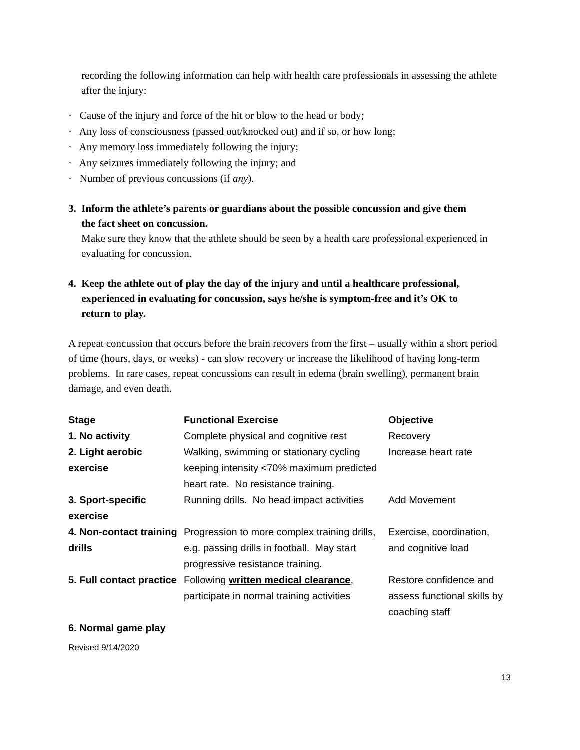recording the following information can help with health care professionals in assessing the athlete after the injury:
· Cause of the injury and force of the hit or blow to the head or body;
· Any loss of consciousness (passed out/knocked out) and if so, or how long;
· Any memory loss immediately following the injury;
· Any seizures immediately following the injury; and
· Number of previous concussions (if any).
3. Inform the athlete’s parents or guardians about the possible concussion and give them
the fact sheet on concussion.
Make sure they know that the athlete should be seen by a health care professional experienced in evaluating for concussion.
4. Keep the athlete out of play the day of the injury and until a healthcare professional,
experienced in evaluating for concussion, says he/she is symptom-free and it’s OK to
return to play.
A repeat concussion that occurs before the brain recovers from the first – usually within a short period of time (hours, days, or weeks) - can slow recovery or increase the likelihood of having long-term problems. In rare cases, repeat concussions can result in edema (brain swelling), permanent brain damage, and even death.
| Stage | Functional Exercise | Objective |
| 1. No activity | Complete physical and cognitive rest | Recovery |
| 2. Light aerobic exercise | Walking, swimming or stationary cycling keeping intensity <70% maximum predicted heart rate. No resistance training. | Increase heart rate |
| 3. Sport-specific exercise | Running drills. No head impact activities | Add Movement |
| 4. Non-contact training drills | Progression to more complex training drills, e.g. passing drills in football. May start progressive resistance training. | Exercise, coordination, and cognitive load |
| 5. Full contact practice | Following written medical clearance , participate in normal training activities | Restore confidence and assess functional skills by coaching staff |
| 6. Normal game play | | |
Revised 9/14/2020
13